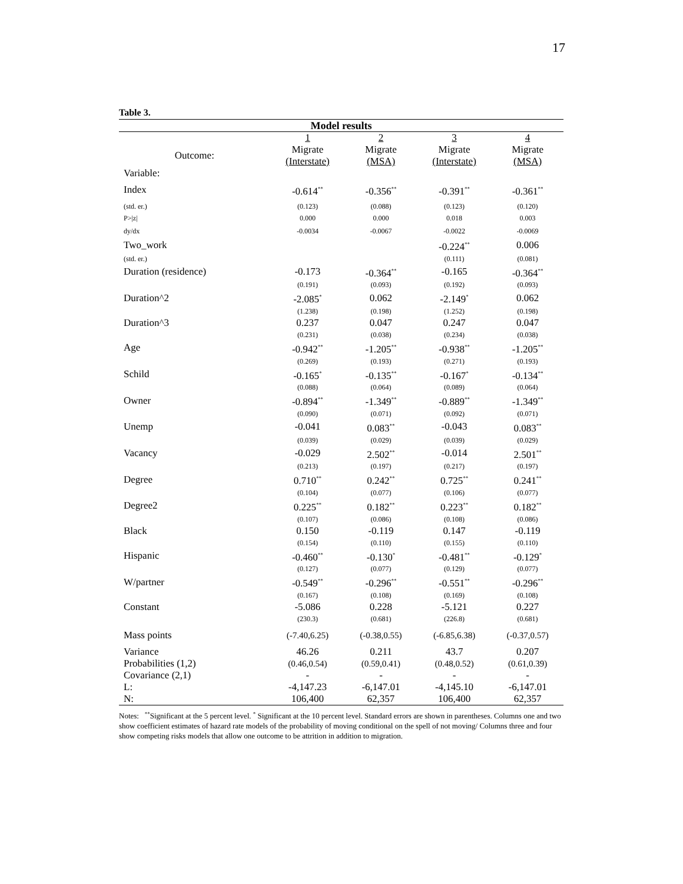17
Table 3.
| Model results | | | | |
| --- | --- | --- | --- | --- |
| | 1 | 2 | 3 | 4 |
| Outcome: | Migrate | Migrate | Migrate | Migrate |
| | (Interstate) | (MSA) | (Interstate) | (MSA) |
| Variable: | | | | |
| Index | -0.614<sup>**</sup> | -0.356<sup>**</sup> | -0.391<sup>**</sup> | -0.361<sup>**</sup> |
| (std. er.) | (0.123) | (0.088) | (0.123) | (0.120) |
| P>/z/ | 0.000 | 0.000 | 0.018 | 0.003 |
| dy/dx | -0.0034 | -0.0067 | -0.0022 | -0.0069 |
| Two_work | | | -0.224<sup>**</sup> | 0.006 |
| (std. er.) | | | (0.111) | (0.081) |
| Duration (residence) | -0.173 | -0.364<sup>**</sup> | -0.165 | -0.364<sup>**</sup> |
| | (0.191) | (0.093) | (0.192) | (0.093) |
| Duration^2 | -2.085<sup>*</sup> | 0.062 | -2.149<sup>*</sup> | 0.062 |
| | (1.238) | (0.198) | (1.252) | (0.198) |
| Duration^3 | 0.237 | 0.047 | 0.247 | 0.047 |
| | (0.231) | (0.038) | (0.234) | (0.038) |
| Age | -0.942<sup>**</sup> | -1.205<sup>**</sup> | -0.938<sup>**</sup> | -1.205<sup>**</sup> |
| | (0.269) | (0.193) | (0.271) | (0.193) |
| Schild | -0.165<sup>*</sup> | -0.135<sup>**</sup> | -0.167<sup>*</sup> | -0.134<sup>**</sup> |
| | (0.088) | (0.064) | (0.089) | (0.064) |
| Owner | -0.894<sup>**</sup> | -1.349<sup>**</sup> | -0.889<sup>**</sup> | -1.349<sup>**</sup> |
| | (0.090) | (0.071) | (0.092) | (0.071) |
| Unemp | -0.041 | 0.083<sup>**</sup> | -0.043 | 0.083<sup>**</sup> |
| | (0.039) | (0.029) | (0.039) | (0.029) |
| Vacancy | -0.029 | 2.502<sup>**</sup> | -0.014 | 2.501<sup>**</sup> |
| | (0.213) | (0.197) | (0.217) | (0.197) |
| Degree | 0.710<sup>**</sup> | 0.242<sup>**</sup> | 0.725<sup>**</sup> | 0.241<sup>**</sup> |
| | (0.104) | (0.077) | (0.106) | (0.077) |
| Degree2 | 0.225<sup>**</sup> | 0.182<sup>**</sup> | 0.223<sup>**</sup> | 0.182<sup>**</sup> |
| | (0.107) | (0.086) | (0.108) | (0.086) |
| Black | 0.150 | -0.119 | 0.147 | -0.119 |
| | (0.154) | (0.110) | (0.155) | (0.110) |
| Hispanic | -0.460<sup>**</sup> | -0.130<sup>*</sup> | -0.481<sup>**</sup> | -0.129<sup>*</sup> |
| | (0.127) | (0.077) | (0.129) | (0.077) |
| W/partner | -0.549<sup>**</sup> | -0.296<sup>**</sup> | -0.551<sup>**</sup> | -0.296<sup>**</sup> |
| | (0.167) | (0.108) | (0.169) | (0.108) |
| Constant | -5.086 | 0.228 | -5.121 | 0.227 |
| | (230.3) | (0.681) | (226.8) | (0.681) |
| Mass points | (-7.40,6.25) | (-0.38,0.55) | (-6.85,6.38) | (-0.37,0.57) |
| Variance | 46.26 | 0.211 | 43.7 | 0.207 |
| Probabilities (1,2) | (0.46,0.54) | (0.59,0.41) | (0.48,0.52) | (0.61,0.39) |
| Covariance (2,1) | - | - | - | - |
| L: | -4,147.23 | -6,147.01 | -4,145.10 | -6,147.01 |
| N: | 106,400 | 62,357 | 106,400 | 62,357 |
Notes: <sup>**</sup>Significant at the 5 percent level. <sup>*</sup> Significant at the 10 percent level. Standard errors are shown in parentheses. Columns one and two show coefficient estimates of hazard rate models of the probability of moving conditional on the spell of not moving/ Columns three and four show competing risks models that allow one outcome to be attrition in addition to migration.